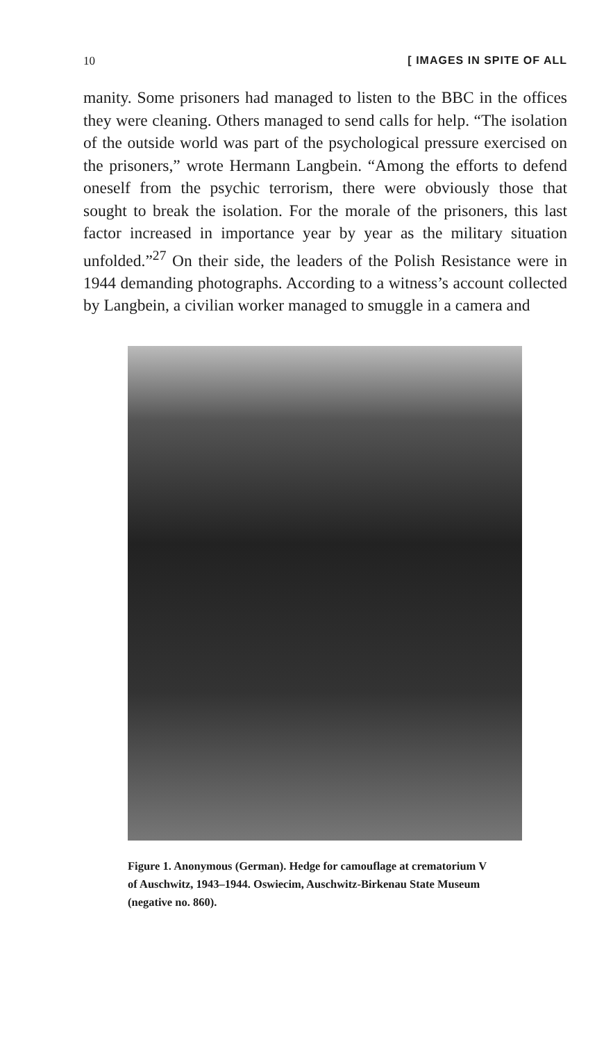10 [ IMAGES IN SPITE OF ALL
manity. Some prisoners had managed to listen to the BBC in the offices they were cleaning. Others managed to send calls for help. “The isolation of the outside world was part of the psychological pressure exercised on the prisoners,” wrote Hermann Langbein. “Among the efforts to defend oneself from the psychic terrorism, there were obviously those that sought to break the isolation. For the morale of the prisoners, this last factor increased in importance year by year as the military situation unfolded.”<sup>27</sup> On their side, the leaders of the Polish Resistance were in 1944 demanding photographs. According to a witness’s account collected by Langbein, a civilian worker managed to smuggle in a camera and
Figure 1. Anonymous (German). Hedge for camouflage at crematorium V of Auschwitz, 1943–1944. Oswiecim, Auschwitz-Birkenau State Museum (negative no. 860).